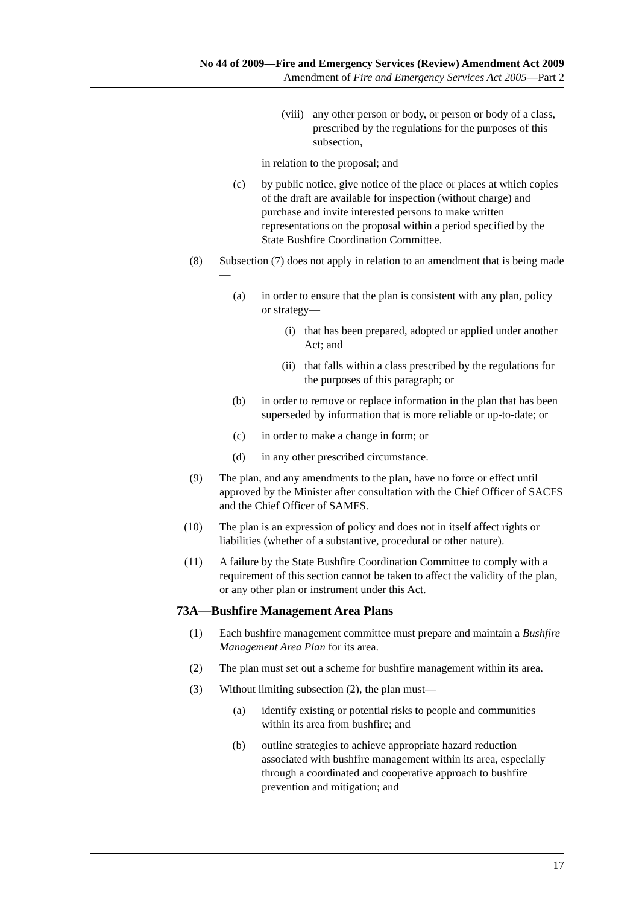No 44 of 2009—Fire and Emergency Services (Review) Amendment Act 2009
Amendment of Fire and Emergency Services Act 2005—Part 2
(viii) any other person or body, or person or body of a class, prescribed by the regulations for the purposes of this subsection,
in relation to the proposal; and
(c) by public notice, give notice of the place or places at which copies of the draft are available for inspection (without charge) and purchase and invite interested persons to make written representations on the proposal within a period specified by the State Bushfire Coordination Committee.
(8) Subsection (7) does not apply in relation to an amendment that is being made—
(a) in order to ensure that the plan is consistent with any plan, policy or strategy—
(i) that has been prepared, adopted or applied under another Act; and
(ii) that falls within a class prescribed by the regulations for the purposes of this paragraph; or
(b) in order to remove or replace information in the plan that has been superseded by information that is more reliable or up-to-date; or
(c) in order to make a change in form; or
(d) in any other prescribed circumstance.
(9) The plan, and any amendments to the plan, have no force or effect until approved by the Minister after consultation with the Chief Officer of SACFS and the Chief Officer of SAMFS.
(10) The plan is an expression of policy and does not in itself affect rights or liabilities (whether of a substantive, procedural or other nature).
(11) A failure by the State Bushfire Coordination Committee to comply with a requirement of this section cannot be taken to affect the validity of the plan, or any other plan or instrument under this Act.
73A—Bushfire Management Area Plans
(1) Each bushfire management committee must prepare and maintain a Bushfire Management Area Plan for its area.
(2) The plan must set out a scheme for bushfire management within its area.
(3) Without limiting subsection (2), the plan must—
(a) identify existing or potential risks to people and communities within its area from bushfire; and
(b) outline strategies to achieve appropriate hazard reduction associated with bushfire management within its area, especially through a coordinated and cooperative approach to bushfire prevention and mitigation; and
17